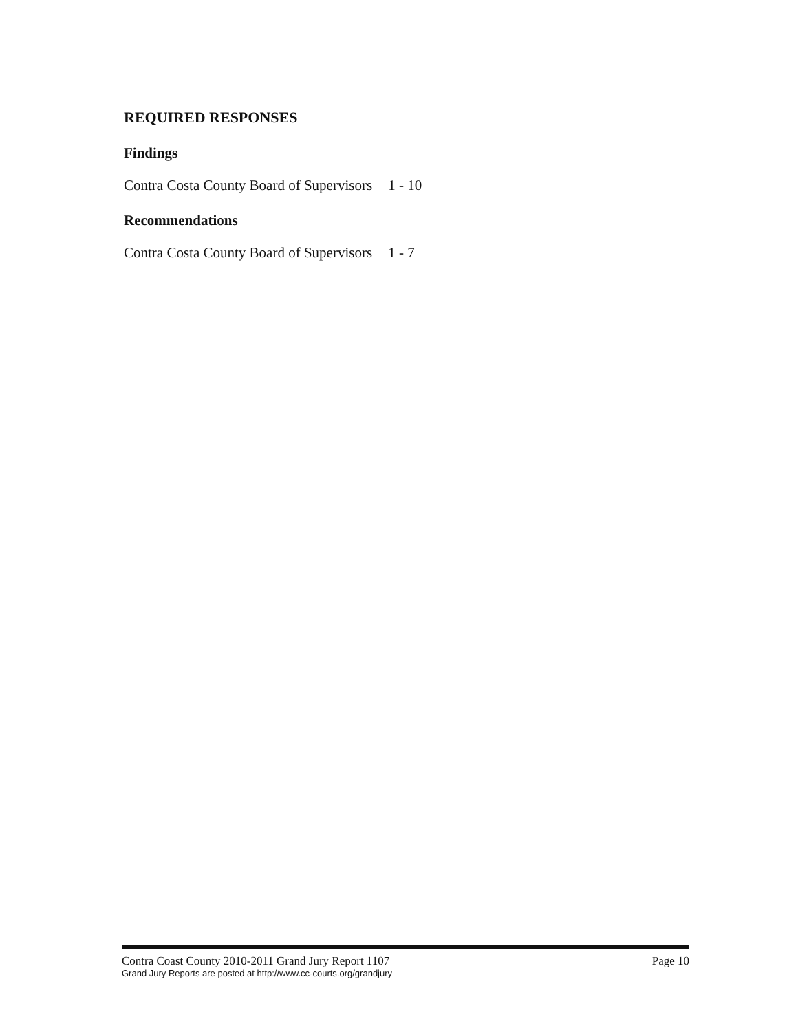REQUIRED RESPONSES
Findings
Contra Costa County Board of Supervisors 1 - 10
Recommendations
Contra Costa County Board of Supervisors 1 - 7
Contra Coast County 2010-2011 Grand Jury Report 1107 Page 10
Grand Jury Reports are posted at http://www.cc-courts.org/grandjury